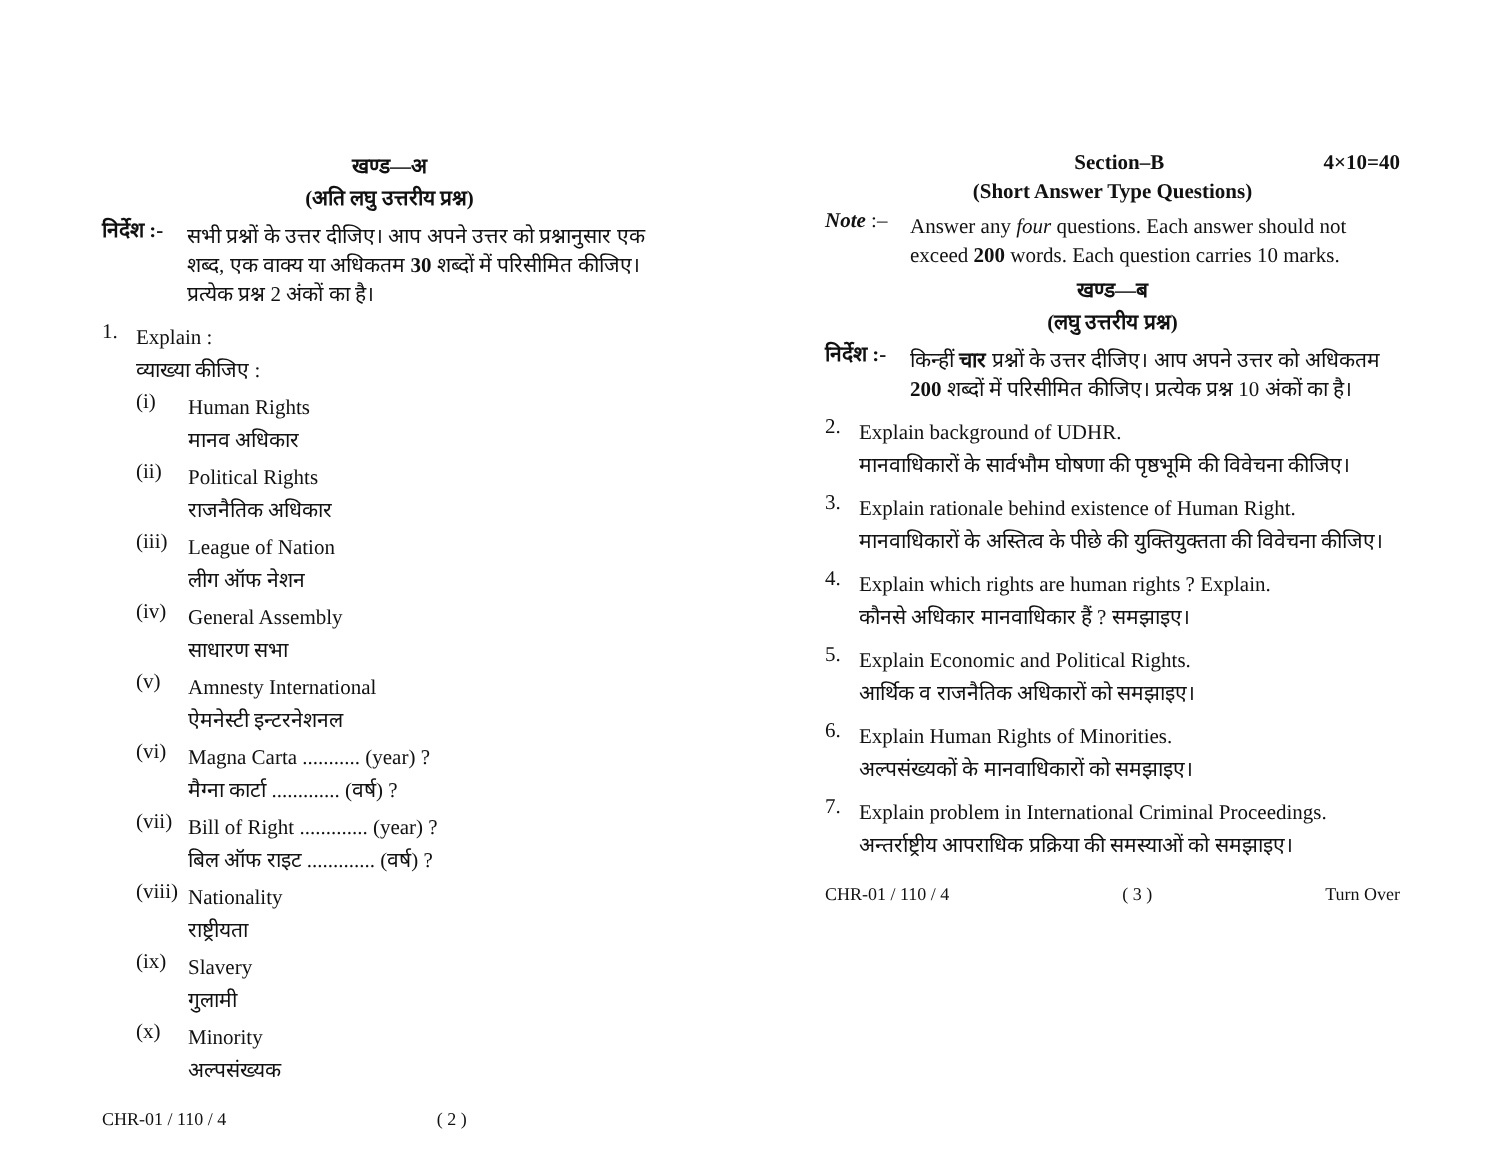खण्ड—अ
(अति लघु उत्तरीय प्रश्न)
निर्देश :-
सभी प्रश्नों के उत्तर दीजिए। आप अपने उत्तर को प्रश्नानुसार एक शब्द, एक वाक्य या अधिकतम 30 शब्दों में परिसीमित कीजिए। प्रत्येक प्रश्न 2 अंकों का है।
1.
Explain :
व्याख्या कीजिए :
(i)
Human Rights
मानव अधिकार
(ii)
Political Rights
राजनैतिक अधिकार
(iii)
League of Nation
लीग ऑफ नेशन
(iv)
General Assembly
साधारण सभा
(v)
Amnesty International
ऐमनेस्टी इन्टरनेशनल
(vi)
Magna Carta ........... (year) ?
मैग्ना कार्टा ............. (वर्ष) ?
(vii)
Bill of Right ............. (year) ?
बिल ऑफ राइट ............. (वर्ष) ?
(viii)
Nationality
राष्ट्रीयता
(ix)
Slavery
गुलामी
(x)
Minority
अल्पसंख्यक
CHR-01 / 110 / 4 ( 2 )
Section–B 4×10=40
(Short Answer Type Questions)
Note :–
Answer any four questions. Each answer should not exceed 200 words. Each question carries 10 marks.
खण्ड—ब
(लघु उत्तरीय प्रश्न)
निर्देश :-
किन्हीं चार प्रश्नों के उत्तर दीजिए। आप अपने उत्तर को अधिकतम 200 शब्दों में परिसीमित कीजिए। प्रत्येक प्रश्न 10 अंकों का है।
2.
Explain background of UDHR.
मानवाधिकारों के सार्वभौम घोषणा की पृष्ठभूमि की विवेचना कीजिए।
3.
Explain rationale behind existence of Human Right.
मानवाधिकारों के अस्तित्व के पीछे की युक्तियुक्तता की विवेचना कीजिए।
4.
Explain which rights are human rights ? Explain.
कौनसे अधिकार मानवाधिकार हैं ? समझाइए।
5.
Explain Economic and Political Rights.
आर्थिक व राजनैतिक अधिकारों को समझाइए।
6.
Explain Human Rights of Minorities.
अल्पसंख्यकों के मानवाधिकारों को समझाइए।
7.
Explain problem in International Criminal Proceedings.
अन्तर्राष्ट्रीय आपराधिक प्रक्रिया की समस्याओं को समझाइए।
CHR-01 / 110 / 4 ( 3 ) Turn Over